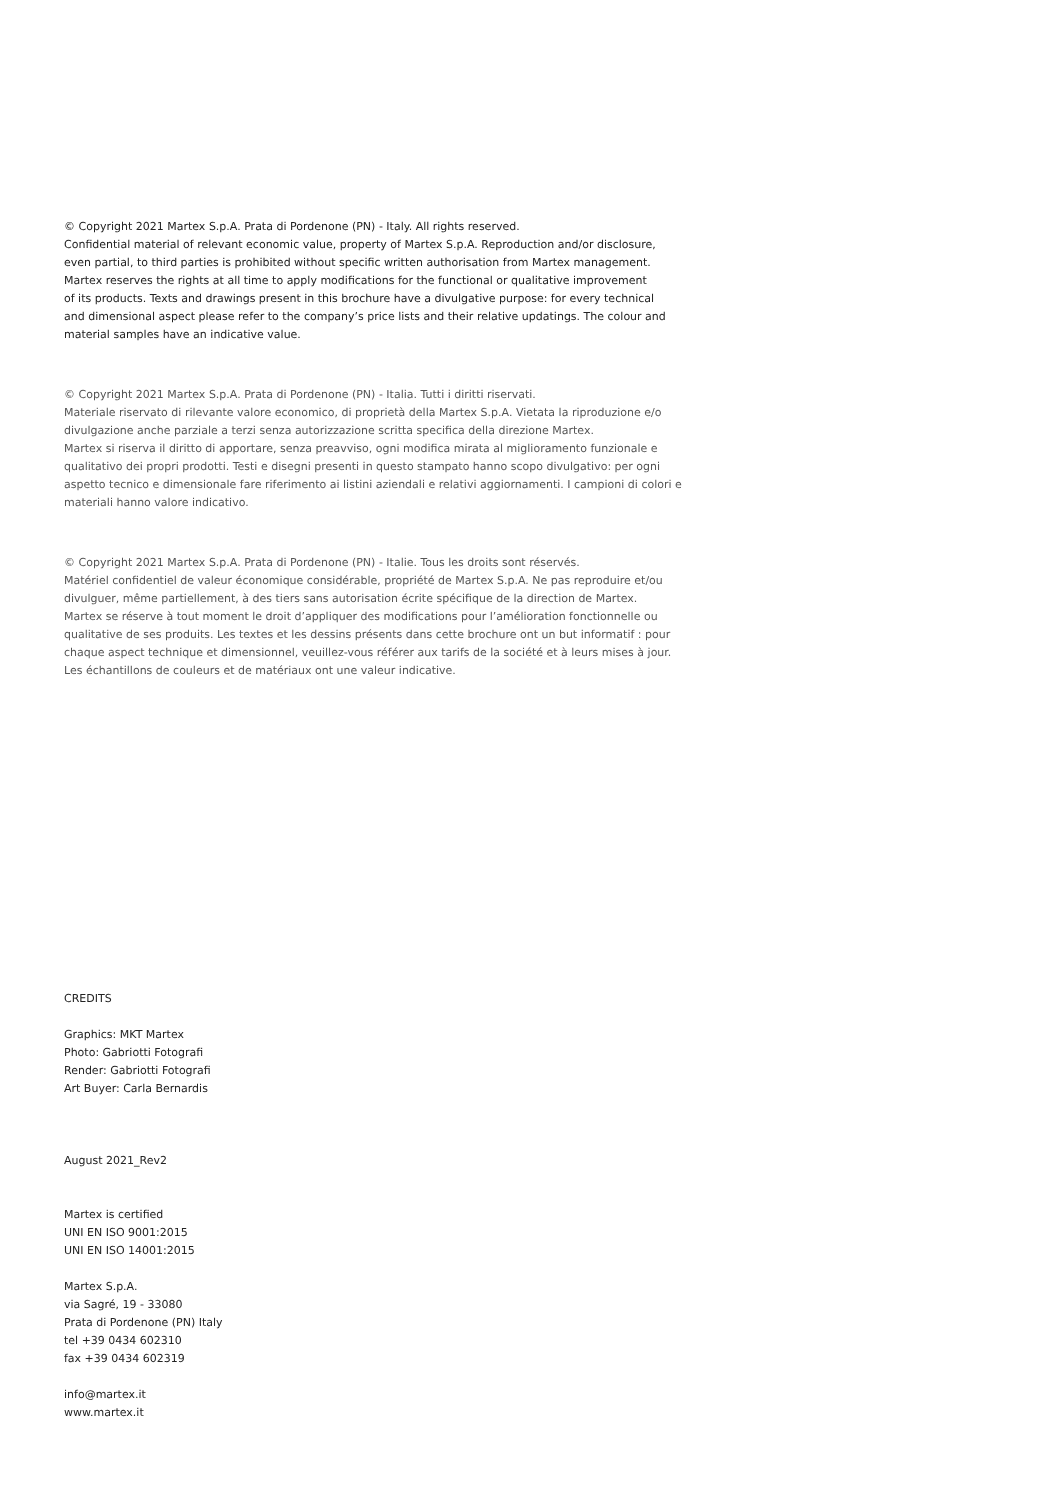© Copyright 2021 Martex S.p.A. Prata di Pordenone (PN) - Italy. All rights reserved.
Confidential material of relevant economic value, property of Martex S.p.A. Reproduction and/or disclosure,
even partial, to third parties is prohibited without specific written authorisation from Martex management.
Martex reserves the rights at all time to apply modifications for the functional or qualitative improvement
of its products. Texts and drawings present in this brochure have a divulgative purpose: for every technical
and dimensional aspect please refer to the company’s price lists and their relative updatings. The colour and
material samples have an indicative value.
© Copyright 2021 Martex S.p.A. Prata di Pordenone (PN) - Italia. Tutti i diritti riservati.
Materiale riservato di rilevante valore economico, di proprietà della Martex S.p.A. Vietata la riproduzione e/o
divulgazione anche parziale a terzi senza autorizzazione scritta specifica della direzione Martex.
Martex si riserva il diritto di apportare, senza preavviso, ogni modifica mirata al miglioramento funzionale e
qualitativo dei propri prodotti. Testi e disegni presenti in questo stampato hanno scopo divulgativo: per ogni
aspetto tecnico e dimensionale fare riferimento ai listini aziendali e relativi aggiornamenti. I campioni di colori e
materiali hanno valore indicativo.
© Copyright 2021 Martex S.p.A. Prata di Pordenone (PN) - Italie. Tous les droits sont réservés.
Matériel confidentiel de valeur économique considérable, propriété de Martex S.p.A. Ne pas reproduire et/ou
divulguer, même partiellement, à des tiers sans autorisation écrite spécifique de la direction de Martex.
Martex se réserve à tout moment le droit d’appliquer des modifications pour l’amélioration fonctionnelle ou
qualitative de ses produits. Les textes et les dessins présents dans cette brochure ont un but informatif : pour
chaque aspect technique et dimensionnel, veuillez-vous référer aux tarifs de la société et à leurs mises à jour.
Les échantillons de couleurs et de matériaux ont une valeur indicative.
CREDITS
Graphics: MKT Martex
Photo: Gabriotti Fotografi
Render: Gabriotti Fotografi
Art Buyer: Carla Bernardis
August 2021_Rev2
Martex is certified
UNI EN ISO 9001:2015
UNI EN ISO 14001:2015
Martex S.p.A.
via Sagré, 19 - 33080
Prata di Pordenone (PN) Italy
tel +39 0434 602310
fax +39 0434 602319
info@martex.it
www.martex.it